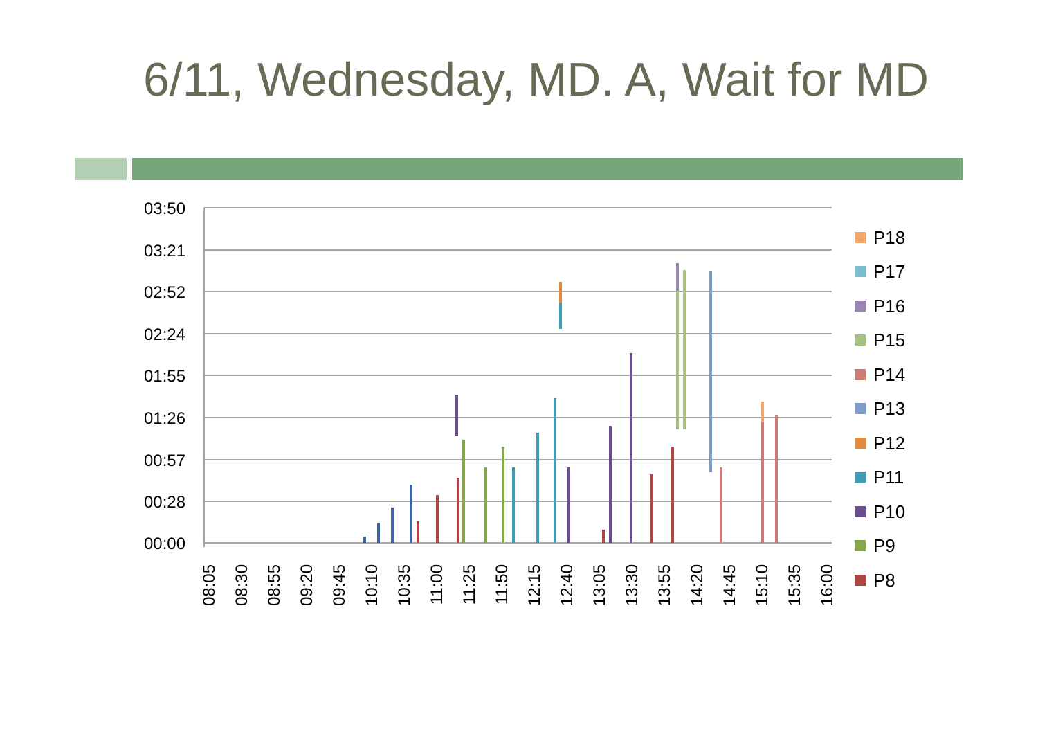6/11, Wednesday, MD. A, Wait for MD
03:50
03:21
02:52
02:24
01:55
01:26
00:57
00:28
00:00
08:05
08:30
08:55
09:20
09:45
10:10
10:35
11:00
11:25
11:50
12:15
12:40
13:05
13:30
13:55
14:20
14:45
15:10
15:35
16:00
P18
P17
P16
P15
P14
P13
P12
P11
P10
P9
P8